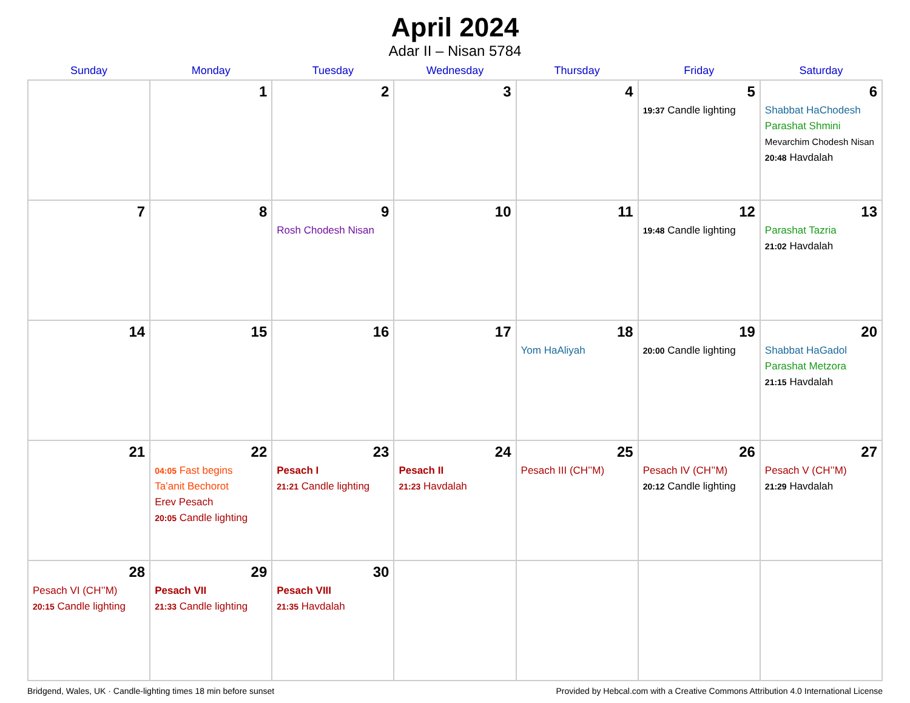April 2024
Adar II – Nisan 5784
| Sunday | Monday | Tuesday | Wednesday | Thursday | Friday | Saturday |
| --- | --- | --- | --- | --- | --- | --- |
| | 1 | 2 | 3 | 4 | 5 19:37 Candle lighting | 6 Shabbat HaChodesh Parashat Shmini Mevarchim Chodesh Nisan 20:48 Havdalah |
| 7 | 8 | 9 Rosh Chodesh Nisan | 10 | 11 | 12 19:48 Candle lighting | 13 Parashat Tazria 21:02 Havdalah |
| 14 | 15 | 16 | 17 | 18 Yom HaAliyah | 19 20:00 Candle lighting | 20 Shabbat HaGadol Parashat Metzora 21:15 Havdalah |
| 21 | 22 04:05 Fast begins Ta’anit Bechorot Erev Pesach 20:05 Candle lighting | 23 Pesach I 21:21 Candle lighting | 24 Pesach II 21:23 Havdalah | 25 Pesach III (CH’’M) | 26 Pesach IV (CH’’M) 20:12 Candle lighting | 27 Pesach V (CH’’M) 21:29 Havdalah |
| 28 Pesach VI (CH’’M) 20:15 Candle lighting | 29 Pesach VII 21:33 Candle lighting | 30 Pesach VIII 21:35 Havdalah | | | | |
Bridgend, Wales, UK · Candle-lighting times 18 min before sunset Provided by Hebcal.com with a Creative Commons Attribution 4.0 International License